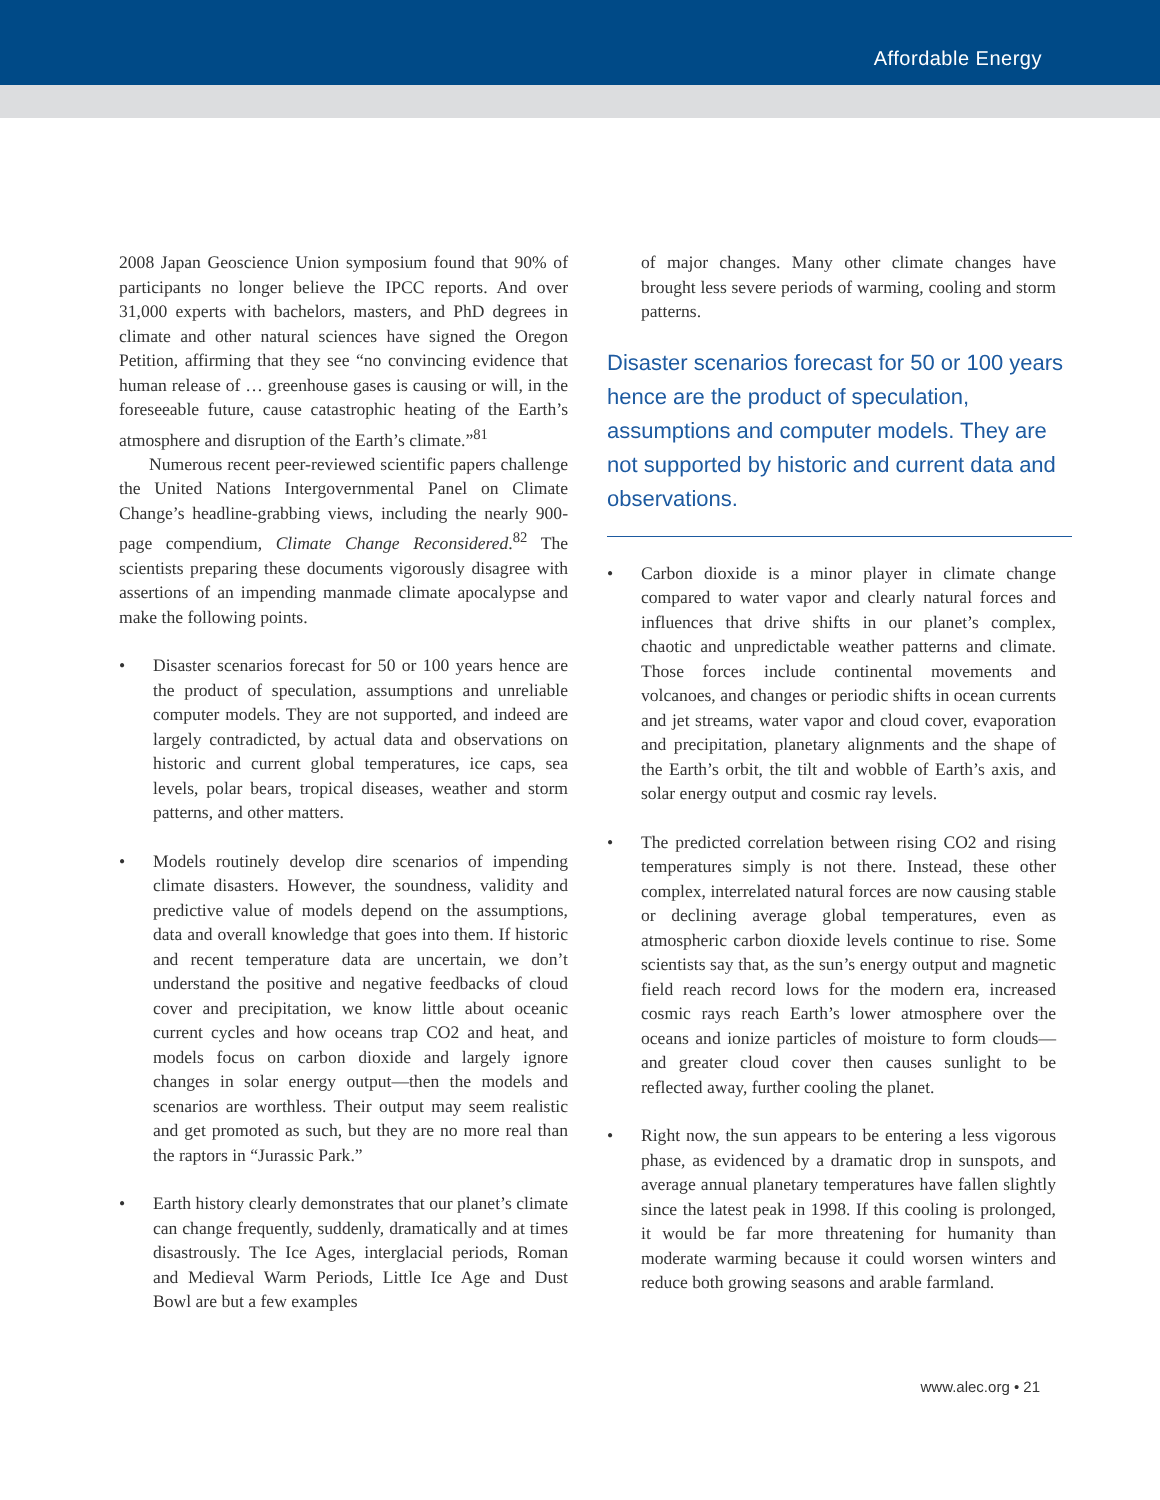Affordable Energy
2008 Japan Geoscience Union symposium found that 90% of participants no longer believe the IPCC reports. And over 31,000 experts with bachelors, masters, and PhD degrees in climate and other natural sciences have signed the Oregon Petition, affirming that they see “no convincing evidence that human release of … greenhouse gases is causing or will, in the foreseeable future, cause catastrophic heating of the Earth’s atmosphere and disruption of the Earth’s climate.”<sup>81</sup>
Numerous recent peer-reviewed scientific papers challenge the United Nations Intergovernmental Panel on Climate Change’s headline-grabbing views, including the nearly 900-page compendium, Climate Change Reconsidered.<sup>82</sup> The scientists preparing these documents vigorously disagree with assertions of an impending manmade climate apocalypse and make the following points.
• Disaster scenarios forecast for 50 or 100 years hence are the product of speculation, assumptions and unreliable computer models. They are not supported, and indeed are largely contradicted, by actual data and observations on historic and current global temperatures, ice caps, sea levels, polar bears, tropical diseases, weather and storm patterns, and other matters.
• Models routinely develop dire scenarios of impending climate disasters. However, the soundness, validity and predictive value of models depend on the assumptions, data and overall knowledge that goes into them. If historic and recent temperature data are uncertain, we don’t understand the positive and negative feedbacks of cloud cover and precipitation, we know little about oceanic current cycles and how oceans trap CO2 and heat, and models focus on carbon dioxide and largely ignore changes in solar energy output—then the models and scenarios are worthless. Their output may seem realistic and get promoted as such, but they are no more real than the raptors in “Jurassic Park.”
• Earth history clearly demonstrates that our planet’s climate can change frequently, suddenly, dramatically and at times disastrously. The Ice Ages, interglacial periods, Roman and Medieval Warm Periods, Little Ice Age and Dust Bowl are but a few examples
of major changes. Many other climate changes have brought less severe periods of warming, cooling and storm patterns.
Disaster scenarios forecast for 50 or 100 years hence are the product of speculation, assumptions and computer models. They are not supported by historic and current data and observations.
• Carbon dioxide is a minor player in climate change compared to water vapor and clearly natural forces and influences that drive shifts in our planet’s complex, chaotic and unpredictable weather patterns and climate. Those forces include continental movements and volcanoes, and changes or periodic shifts in ocean currents and jet streams, water vapor and cloud cover, evaporation and precipitation, planetary alignments and the shape of the Earth’s orbit, the tilt and wobble of Earth’s axis, and solar energy output and cosmic ray levels.
• The predicted correlation between rising CO2 and rising temperatures simply is not there. Instead, these other complex, interrelated natural forces are now causing stable or declining average global temperatures, even as atmospheric carbon dioxide levels continue to rise. Some scientists say that, as the sun’s energy output and magnetic field reach record lows for the modern era, increased cosmic rays reach Earth’s lower atmosphere over the oceans and ionize particles of moisture to form clouds—and greater cloud cover then causes sunlight to be reflected away, further cooling the planet.
• Right now, the sun appears to be entering a less vigorous phase, as evidenced by a dramatic drop in sunspots, and average annual planetary temperatures have fallen slightly since the latest peak in 1998. If this cooling is prolonged, it would be far more threatening for humanity than moderate warming because it could worsen winters and reduce both growing seasons and arable farmland.
www.alec.org • 21